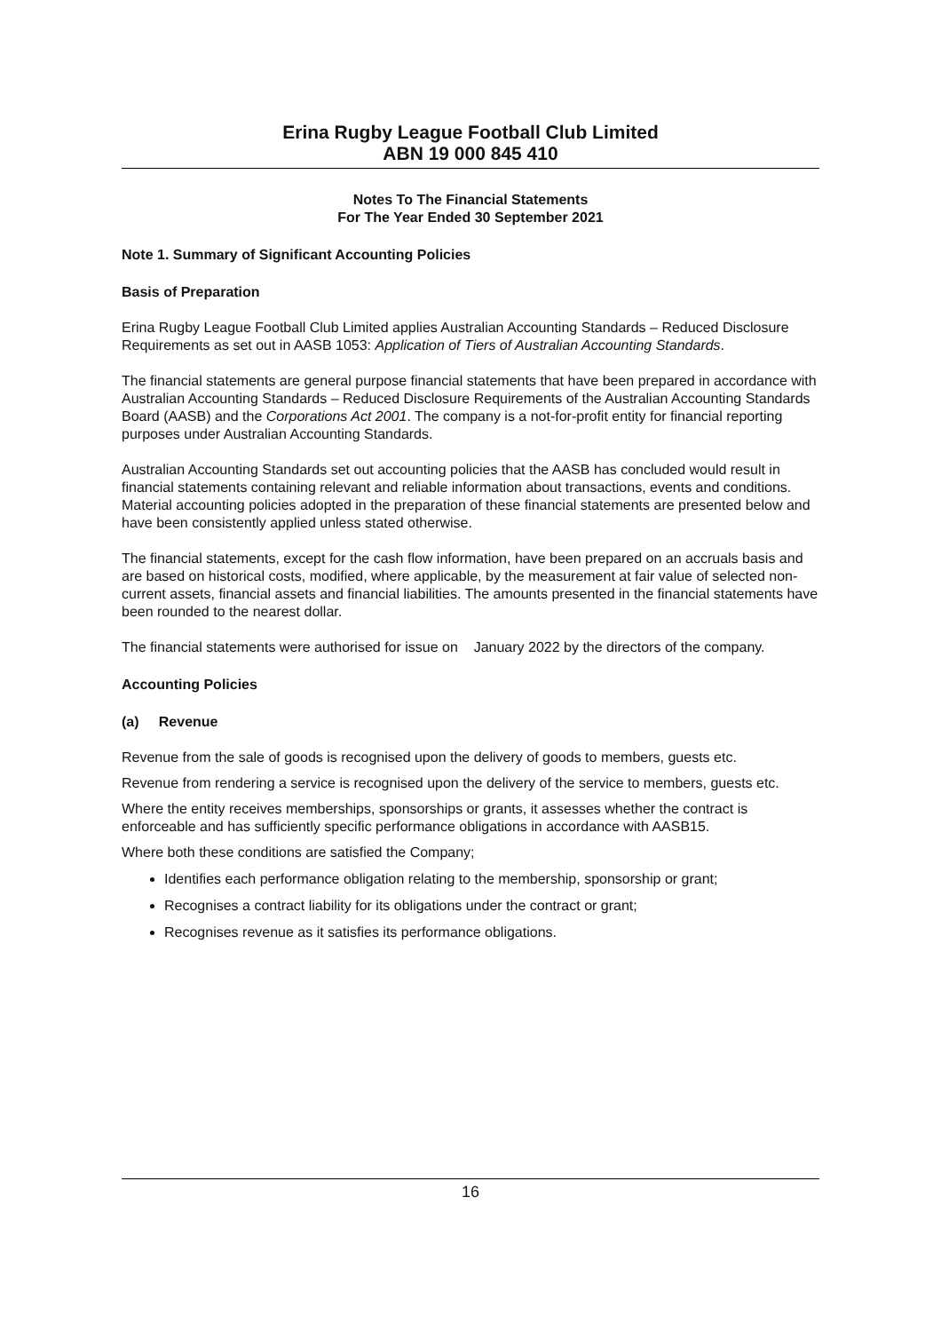Erina Rugby League Football Club Limited
ABN 19 000 845 410
Notes To The Financial Statements
For The Year Ended 30 September 2021
Note 1. Summary of Significant Accounting Policies
Basis of Preparation
Erina Rugby League Football Club Limited applies Australian Accounting Standards – Reduced Disclosure Requirements as set out in AASB 1053: Application of Tiers of Australian Accounting Standards.
The financial statements are general purpose financial statements that have been prepared in accordance with Australian Accounting Standards – Reduced Disclosure Requirements of the Australian Accounting Standards Board (AASB) and the Corporations Act 2001. The company is a not-for-profit entity for financial reporting purposes under Australian Accounting Standards.
Australian Accounting Standards set out accounting policies that the AASB has concluded would result in financial statements containing relevant and reliable information about transactions, events and conditions. Material accounting policies adopted in the preparation of these financial statements are presented below and have been consistently applied unless stated otherwise.
The financial statements, except for the cash flow information, have been prepared on an accruals basis and are based on historical costs, modified, where applicable, by the measurement at fair value of selected non-current assets, financial assets and financial liabilities. The amounts presented in the financial statements have been rounded to the nearest dollar.
The financial statements were authorised for issue on January 2022 by the directors of the company.
Accounting Policies
(a) Revenue
Revenue from the sale of goods is recognised upon the delivery of goods to members, guests etc.
Revenue from rendering a service is recognised upon the delivery of the service to members, guests etc.
Where the entity receives memberships, sponsorships or grants, it assesses whether the contract is enforceable and has sufficiently specific performance obligations in accordance with AASB15.
Where both these conditions are satisfied the Company;
Identifies each performance obligation relating to the membership, sponsorship or grant;
Recognises a contract liability for its obligations under the contract or grant;
Recognises revenue as it satisfies its performance obligations.
16